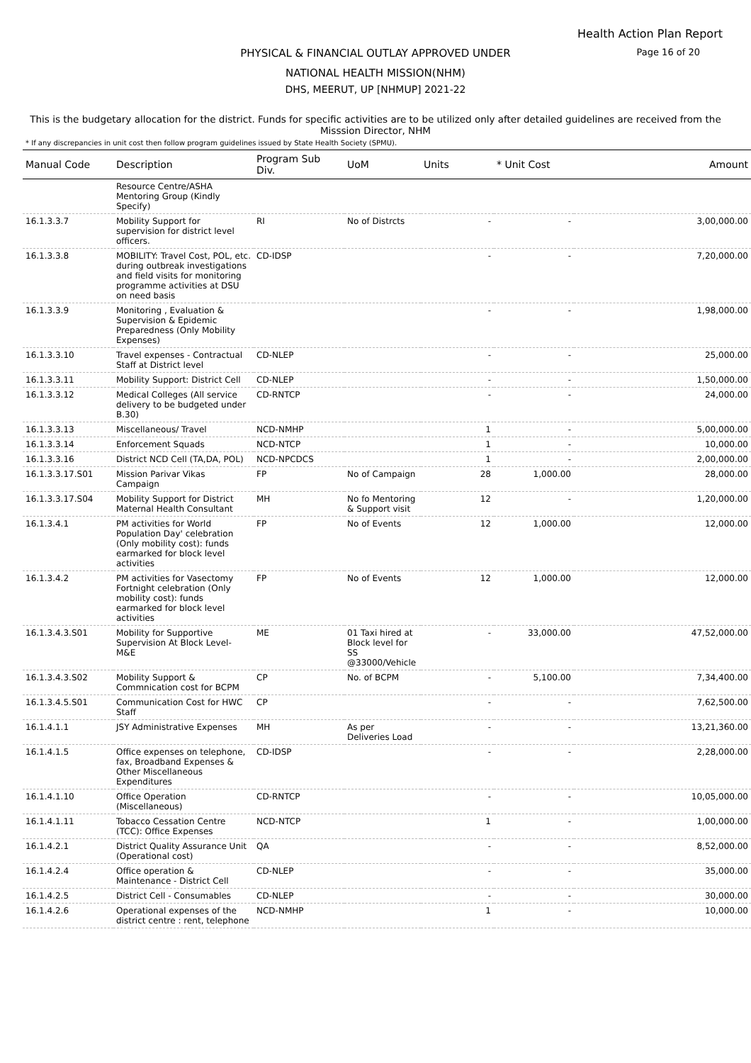Health Action Plan Report
Page 16 of 20 PHYSICAL & FINANCIAL OUTLAY APPROVED UNDER
NATIONAL HEALTH MISSION(NHM)
DHS, MEERUT, UP [NHMUP] 2021-22
This is the budgetary allocation for the district. Funds for specific activities are to be utilized only after detailed guidelines are received from the Misssion Director, NHM
* If any discrepancies in unit cost then follow program guidelines issued by State Health Society (SPMU).
| Manual Code | Description | Program Sub Div. | UoM | Units | * Unit Cost | Amount |
| --- | --- | --- | --- | --- | --- | --- |
| | Resource Centre/ASHA Mentoring Group (Kindly Specify) | | | | | |
| 16.1.3.3.7 | Mobility Support for supervision for district level officers. | RI | No of Distrcts | - | - | 3,00,000.00 |
| 16.1.3.3.8 | MOBILITY: Travel Cost, POL, etc. during outbreak investigations and field visits for monitoring programme activities at DSU on need basis | CD-IDSP | | - | - | 7,20,000.00 |
| 16.1.3.3.9 | Monitoring , Evaluation & Supervision & Epidemic Preparedness (Only Mobility Expenses) | | | - | - | 1,98,000.00 |
| 16.1.3.3.10 | Travel expenses - Contractual Staff at District level | CD-NLEP | | - | - | 25,000.00 |
| 16.1.3.3.11 | Mobility Support: District Cell | CD-NLEP | | - | - | 1,50,000.00 |
| 16.1.3.3.12 | Medical Colleges (All service delivery to be budgeted under B.30) | CD-RNTCP | | - | - | 24,000.00 |
| 16.1.3.3.13 | Miscellaneous/ Travel | NCD-NMHP | | 1 | - | 5,00,000.00 |
| 16.1.3.3.14 | Enforcement Squads | NCD-NTCP | | 1 | - | 10,000.00 |
| 16.1.3.3.16 | District NCD Cell (TA,DA, POL) | NCD-NPCDCS | | 1 | - | 2,00,000.00 |
| 16.1.3.3.17.S01 | Mission Parivar Vikas Campaign | FP | No of Campaign | 28 | 1,000.00 | 28,000.00 |
| 16.1.3.3.17.S04 | Mobility Support for District Maternal Health Consultant | MH | No fo Mentoring & Support visit | 12 | - | 1,20,000.00 |
| 16.1.3.4.1 | PM activities for World Population Day' celebration (Only mobility cost): funds earmarked for block level activities | FP | No of Events | 12 | 1,000.00 | 12,000.00 |
| 16.1.3.4.2 | PM activities for Vasectomy Fortnight celebration (Only mobility cost): funds earmarked for block level activities | FP | No of Events | 12 | 1,000.00 | 12,000.00 |
| 16.1.3.4.3.S01 | Mobility for Supportive Supervision At Block Level-M&E | ME | 01 Taxi hired at Block level for SS @33000/Vehicle | - | 33,000.00 | 47,52,000.00 |
| 16.1.3.4.3.S02 | Mobility Support & Commnication cost for BCPM | CP | No. of BCPM | - | 5,100.00 | 7,34,400.00 |
| 16.1.3.4.5.S01 | Communication Cost for HWC Staff | CP | | - | - | 7,62,500.00 |
| 16.1.4.1.1 | JSY Administrative Expenses | MH | As per Deliveries Load | - | - | 13,21,360.00 |
| 16.1.4.1.5 | Office expenses on telephone, fax, Broadband Expenses & Other Miscellaneous Expenditures | CD-IDSP | | - | - | 2,28,000.00 |
| 16.1.4.1.10 | Office Operation (Miscellaneous) | CD-RNTCP | | - | - | 10,05,000.00 |
| 16.1.4.1.11 | Tobacco Cessation Centre (TCC): Office Expenses | NCD-NTCP | | 1 | - | 1,00,000.00 |
| 16.1.4.2.1 | District Quality Assurance Unit (Operational cost) | QA | | - | - | 8,52,000.00 |
| 16.1.4.2.4 | Office operation & Maintenance - District Cell | CD-NLEP | | - | - | 35,000.00 |
| 16.1.4.2.5 | District Cell - Consumables | CD-NLEP | | - | - | 30,000.00 |
| 16.1.4.2.6 | Operational expenses of the district centre : rent, telephone | NCD-NMHP | | 1 | - | 10,000.00 |